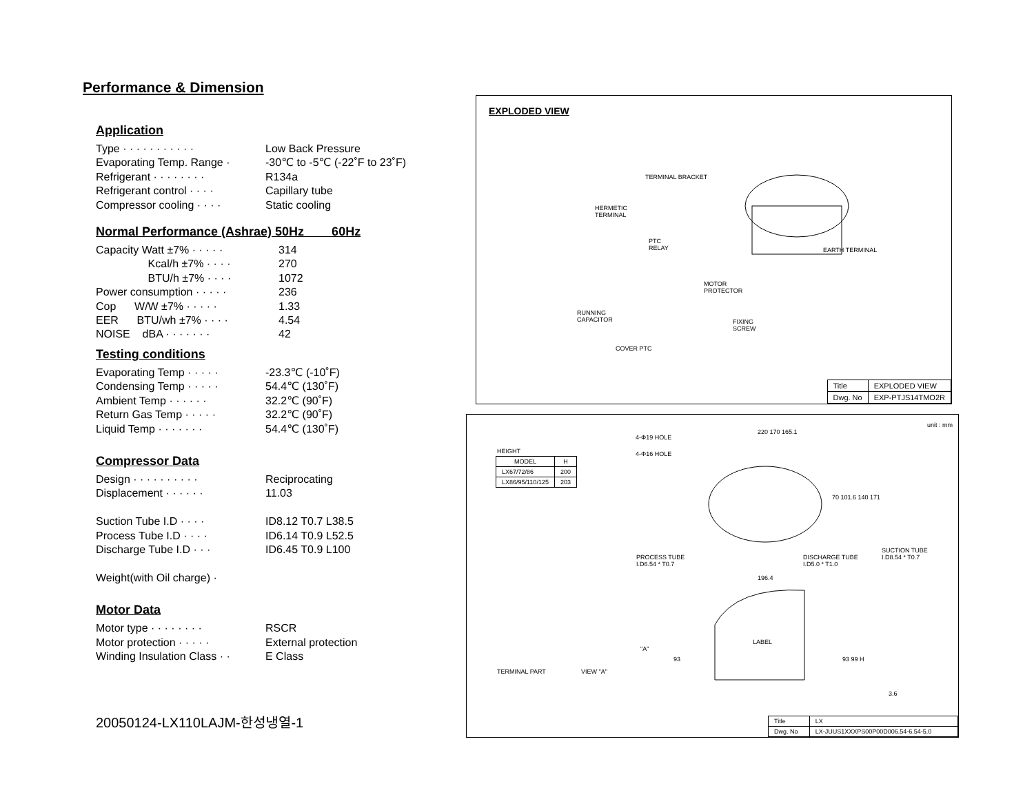Performance & Dimension
Application
| Type · · · · · · · · · · · | Low Back Pressure |
| Evaporating Temp. Range · | -30℃ to -5℃ (-22˚F to 23˚F) |
| Refrigerant · · · · · · · · | R134a |
| Refrigerant control · · · · | Capillary tube |
| Compressor cooling · · · · | Static cooling |
Normal Performance (Ashrae) 50Hz 60Hz
| Capacity Watt ±7% · · · · · | 314 |
| Kcal/h ±7% · · · · | 270 |
| BTU/h ±7% · · · · | 1072 |
| Power consumption · · · · · | 236 |
| Cop W/W ±7% · · · · · | 1.33 |
| EER BTU/wh ±7% · · · · | 4.54 |
| NOISE dBA · · · · · · · | 42 |
Testing conditions
| Evaporating Temp · · · · · | -23.3℃ (-10˚F) |
| Condensing Temp · · · · · | 54.4℃ (130˚F) |
| Ambient Temp · · · · · · | 32.2℃ (90˚F) |
| Return Gas Temp · · · · · | 32.2℃ (90˚F) |
| Liquid Temp · · · · · · · | 54.4℃ (130˚F) |
Compressor Data
| Design · · · · · · · · · · | Reciprocating |
| Displacement · · · · · · | 11.03 |
| Suction Tube I.D · · · · | ID8.12 T0.7 L38.5 |
| Process Tube I.D · · · · | ID6.14 T0.9 L52.5 |
| Discharge Tube I.D · · · | ID6.45 T0.9 L100 |
| Weight(with Oil charge) · | |
Motor Data
| Motor type · · · · · · · · | RSCR |
| Motor protection · · · · · | External protection |
| Winding Insulation Class · · | E Class |
20050124-LX110LAJM-한성냉열-1
EXPLODED VIEW
HERMETIC
TERMINAL
TERMINAL BRACKET
PTC
RELAY
EARTH TERMINAL
MOTOR
PROTECTOR
RUNNING
CAPACITOR
FIXING
SCREW
COVER PTC
| Title | EXPLODED VIEW |
| Dwg. No | EXP-PTJS14TMO2R |
unit : mm
HEIGHT
| MODEL | H |
| --- | --- |
| LX67/72/86 | 200 |
| LX86/95/110/125 | 203 |
4-Φ19 HOLE
4-Φ16 HOLE
220 170 165.1
70 101.6 140 171
PROCESS TUBE
I.D6.54 * T0.7
DISCHARGE TUBE
I.D5.0 * T1.0
SUCTION TUBE
I.D8.54 * T0.7
196.4
LABEL
"A"
93 93 99 H
3.6
TERMINAL PART VIEW "A"
| Title | LX |
| Dwg. No | LX-JUUS1XXXPS00P00D006.54-6.54-5.0 |